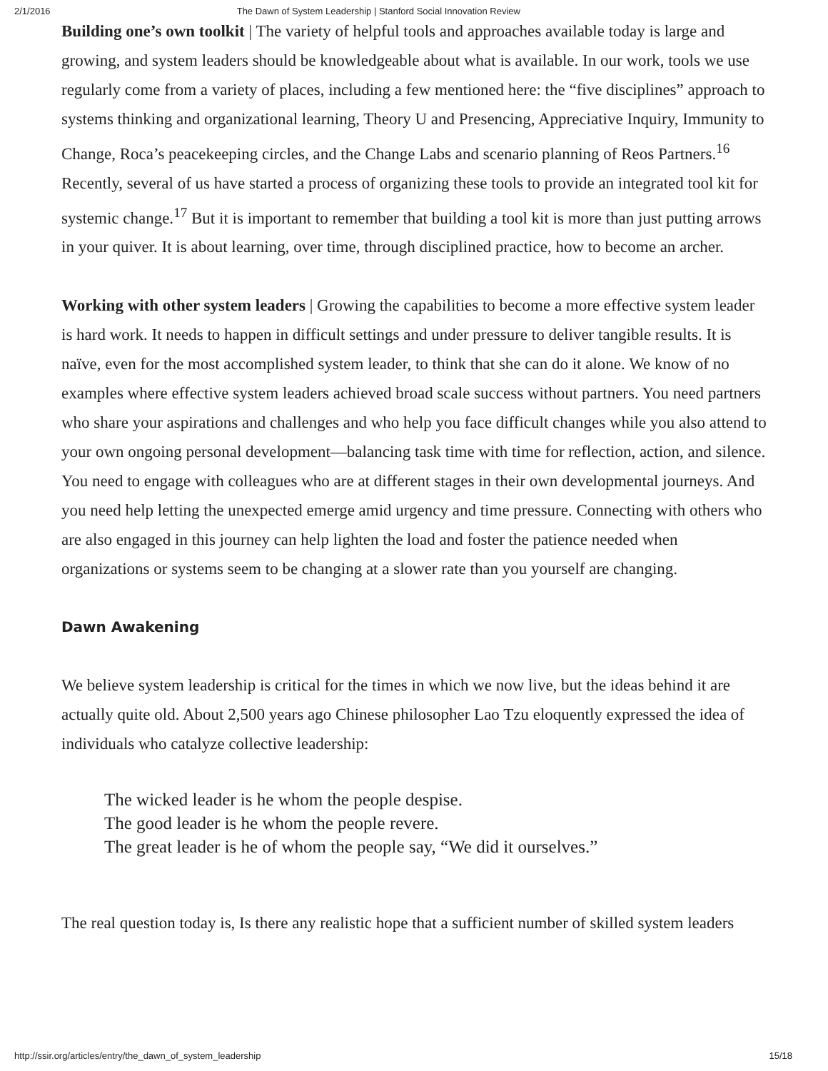2/1/2016 The Dawn of System Leadership | Stanford Social Innovation Review
Building one’s own toolkit | The variety of helpful tools and approaches available today is large and growing, and system leaders should be knowledgeable about what is available. In our work, tools we use regularly come from a variety of places, including a few mentioned here: the “five disciplines” approach to systems thinking and organizational learning, Theory U and Presencing, Appreciative Inquiry, Immunity to Change, Roca’s peacekeeping circles, and the Change Labs and scenario planning of Reos Partners.<sup>16</sup> Recently, several of us have started a process of organizing these tools to provide an integrated tool kit for systemic change.<sup>17</sup> But it is important to remember that building a tool kit is more than just putting arrows in your quiver. It is about learning, over time, through disciplined practice, how to become an archer.
Working with other system leaders | Growing the capabilities to become a more effective system leader is hard work. It needs to happen in difficult settings and under pressure to deliver tangible results. It is naïve, even for the most accomplished system leader, to think that she can do it alone. We know of no examples where effective system leaders achieved broad scale success without partners. You need partners who share your aspirations and challenges and who help you face difficult changes while you also attend to your own ongoing personal development—balancing task time with time for reflection, action, and silence. You need to engage with colleagues who are at different stages in their own developmental journeys. And you need help letting the unexpected emerge amid urgency and time pressure. Connecting with others who are also engaged in this journey can help lighten the load and foster the patience needed when organizations or systems seem to be changing at a slower rate than you yourself are changing.
Dawn Awakening
We believe system leadership is critical for the times in which we now live, but the ideas behind it are actually quite old. About 2,500 years ago Chinese philosopher Lao Tzu eloquently expressed the idea of individuals who catalyze collective leadership:
The wicked leader is he whom the people despise.
The good leader is he whom the people revere.
The great leader is he of whom the people say, “We did it ourselves.”
The real question today is, Is there any realistic hope that a sufficient number of skilled system leaders
http://ssir.org/articles/entry/the_dawn_of_system_leadership 15/18